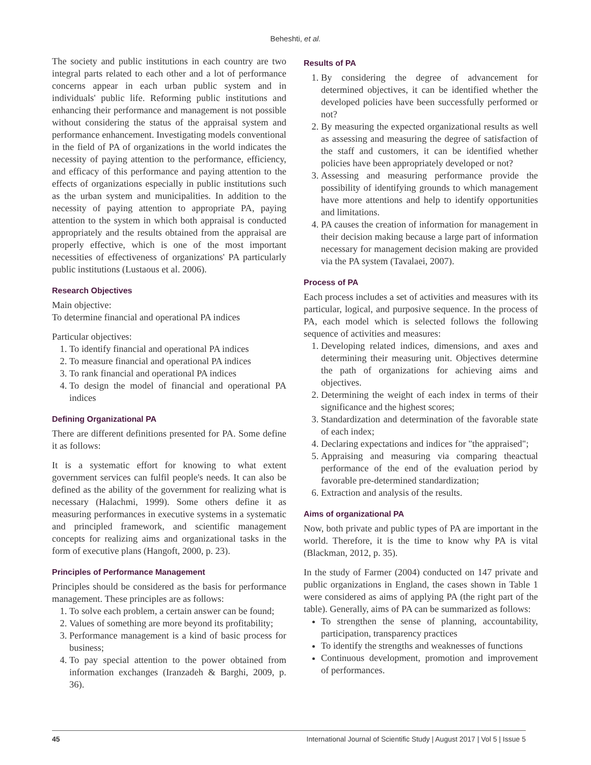Beheshti, et al.
The society and public institutions in each country are two integral parts related to each other and a lot of performance concerns appear in each urban public system and in individuals' public life. Reforming public institutions and enhancing their performance and management is not possible without considering the status of the appraisal system and performance enhancement. Investigating models conventional in the field of PA of organizations in the world indicates the necessity of paying attention to the performance, efficiency, and efficacy of this performance and paying attention to the effects of organizations especially in public institutions such as the urban system and municipalities. In addition to the necessity of paying attention to appropriate PA, paying attention to the system in which both appraisal is conducted appropriately and the results obtained from the appraisal are properly effective, which is one of the most important necessities of effectiveness of organizations' PA particularly public institutions (Lustaous et al. 2006).
Research Objectives
Main objective:
To determine financial and operational PA indices
Particular objectives:
1. To identify financial and operational PA indices
2. To measure financial and operational PA indices
3. To rank financial and operational PA indices
4. To design the model of financial and operational PA indices
Defining Organizational PA
There are different definitions presented for PA. Some define it as follows:
It is a systematic effort for knowing to what extent government services can fulfil people's needs. It can also be defined as the ability of the government for realizing what is necessary (Halachmi, 1999). Some others define it as measuring performances in executive systems in a systematic and principled framework, and scientific management concepts for realizing aims and organizational tasks in the form of executive plans (Hangoft, 2000, p. 23).
Principles of Performance Management
Principles should be considered as the basis for performance management. These principles are as follows:
1. To solve each problem, a certain answer can be found;
2. Values of something are more beyond its profitability;
3. Performance management is a kind of basic process for business;
4. To pay special attention to the power obtained from information exchanges (Iranzadeh & Barghi, 2009, p. 36).
Results of PA
1. By considering the degree of advancement for determined objectives, it can be identified whether the developed policies have been successfully performed or not?
2. By measuring the expected organizational results as well as assessing and measuring the degree of satisfaction of the staff and customers, it can be identified whether policies have been appropriately developed or not?
3. Assessing and measuring performance provide the possibility of identifying grounds to which management have more attentions and help to identify opportunities and limitations.
4. PA causes the creation of information for management in their decision making because a large part of information necessary for management decision making are provided via the PA system (Tavalaei, 2007).
Process of PA
Each process includes a set of activities and measures with its particular, logical, and purposive sequence. In the process of PA, each model which is selected follows the following sequence of activities and measures:
1. Developing related indices, dimensions, and axes and determining their measuring unit. Objectives determine the path of organizations for achieving aims and objectives.
2. Determining the weight of each index in terms of their significance and the highest scores;
3. Standardization and determination of the favorable state of each index;
4. Declaring expectations and indices for "the appraised";
5. Appraising and measuring via comparing theactual performance of the end of the evaluation period by favorable pre-determined standardization;
6. Extraction and analysis of the results.
Aims of organizational PA
Now, both private and public types of PA are important in the world. Therefore, it is the time to know why PA is vital (Blackman, 2012, p. 35).
In the study of Farmer (2004) conducted on 147 private and public organizations in England, the cases shown in Table 1 were considered as aims of applying PA (the right part of the table). Generally, aims of PA can be summarized as follows:
To strengthen the sense of planning, accountability, participation, transparency practices
To identify the strengths and weaknesses of functions
Continuous development, promotion and improvement of performances.
45 International Journal of Scientific Study | August 2017 | Vol 5 | Issue 5